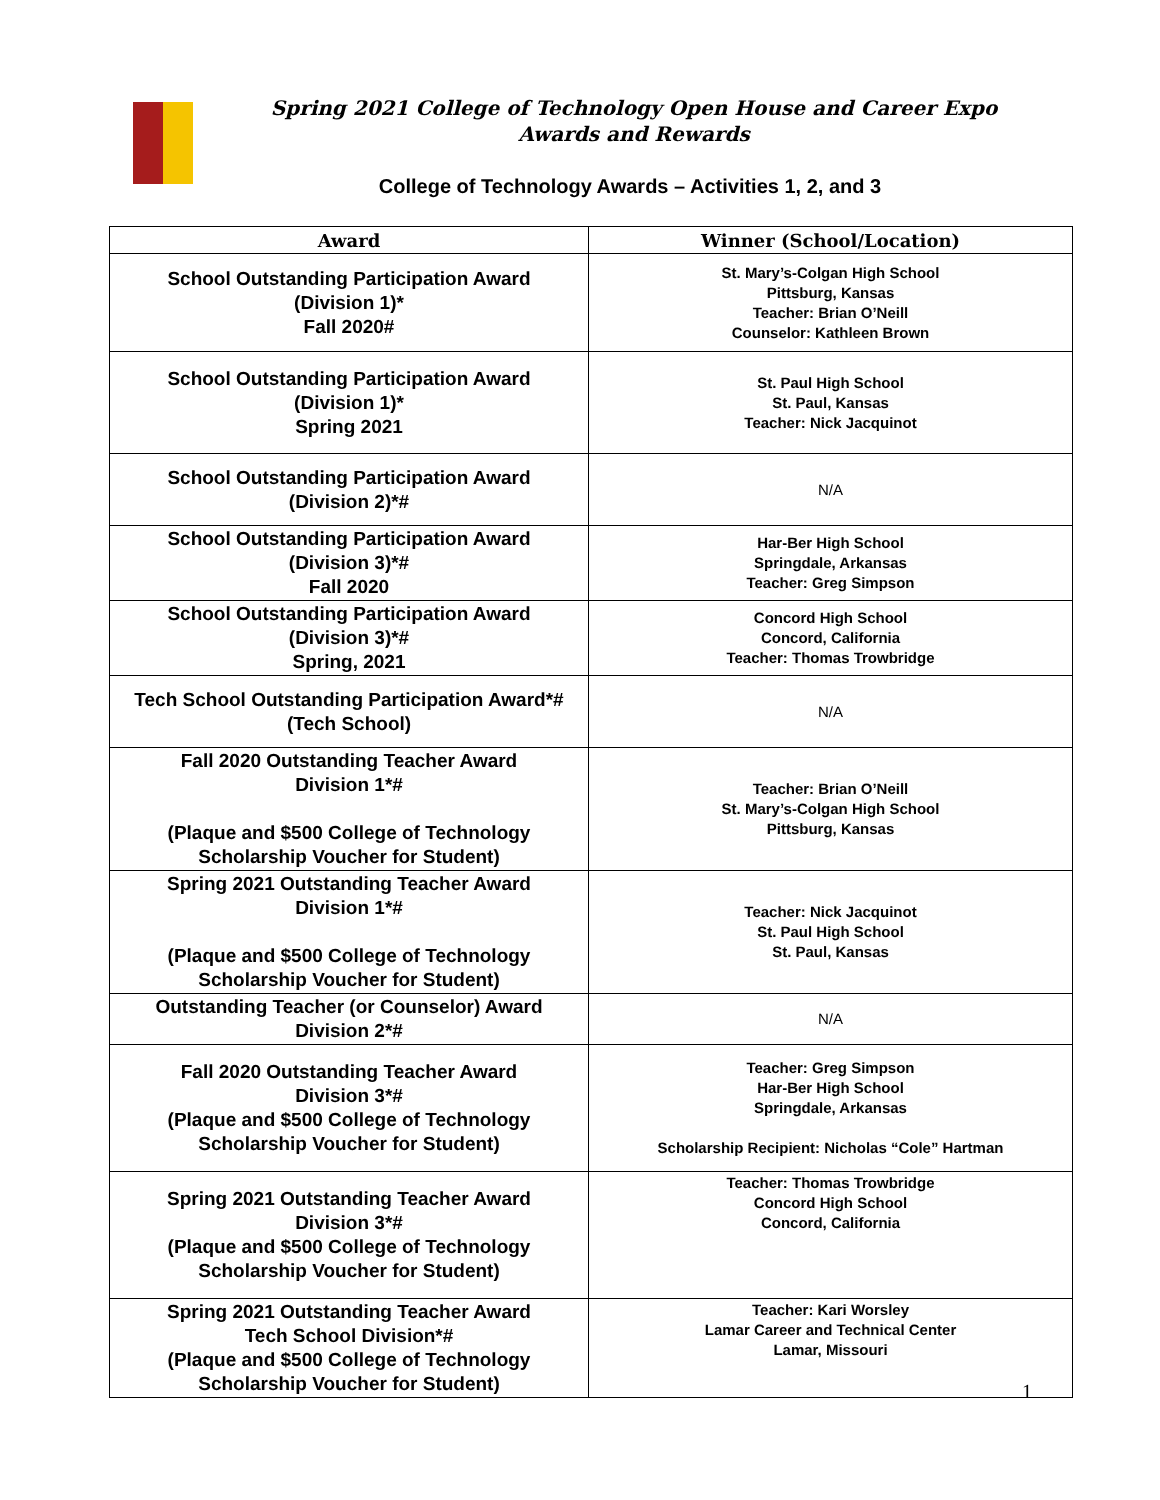Spring 2021 College of Technology Open House and Career Expo
Awards and Rewards
College of Technology Awards – Activities 1, 2, and 3
| Award | Winner (School/Location) |
| --- | --- |
| School Outstanding Participation Award (Division 1)* Fall 2020# | St. Mary’s-Colgan High School Pittsburg, Kansas Teacher: Brian O’Neill Counselor: Kathleen Brown |
| School Outstanding Participation Award (Division 1)* Spring 2021 | St. Paul High School St. Paul, Kansas Teacher: Nick Jacquinot |
| School Outstanding Participation Award (Division 2)*# | N/A |
| School Outstanding Participation Award (Division 3)*# Fall 2020 | Har-Ber High School Springdale, Arkansas Teacher: Greg Simpson |
| School Outstanding Participation Award (Division 3)*# Spring, 2021 | Concord High School Concord, California Teacher: Thomas Trowbridge |
| Tech School Outstanding Participation Award*# (Tech School) | N/A |
| Fall 2020 Outstanding Teacher Award Division 1*# (Plaque and $500 College of Technology Scholarship Voucher for Student) | Teacher: Brian O’Neill St. Mary’s-Colgan High School Pittsburg, Kansas |
| Spring 2021 Outstanding Teacher Award Division 1*# (Plaque and $500 College of Technology Scholarship Voucher for Student) | Teacher: Nick Jacquinot St. Paul High School St. Paul, Kansas |
| Outstanding Teacher (or Counselor) Award Division 2*# | N/A |
| Fall 2020 Outstanding Teacher Award Division 3*# (Plaque and $500 College of Technology Scholarship Voucher for Student) | Teacher: Greg Simpson Har-Ber High School Springdale, Arkansas Scholarship Recipient: Nicholas “Cole” Hartman |
| Spring 2021 Outstanding Teacher Award Division 3*# (Plaque and $500 College of Technology Scholarship Voucher for Student) | Teacher: Thomas Trowbridge Concord High School Concord, California |
| Spring 2021 Outstanding Teacher Award Tech School Division*# (Plaque and $500 College of Technology Scholarship Voucher for Student) | Teacher: Kari Worsley Lamar Career and Technical Center Lamar, Missouri |
1